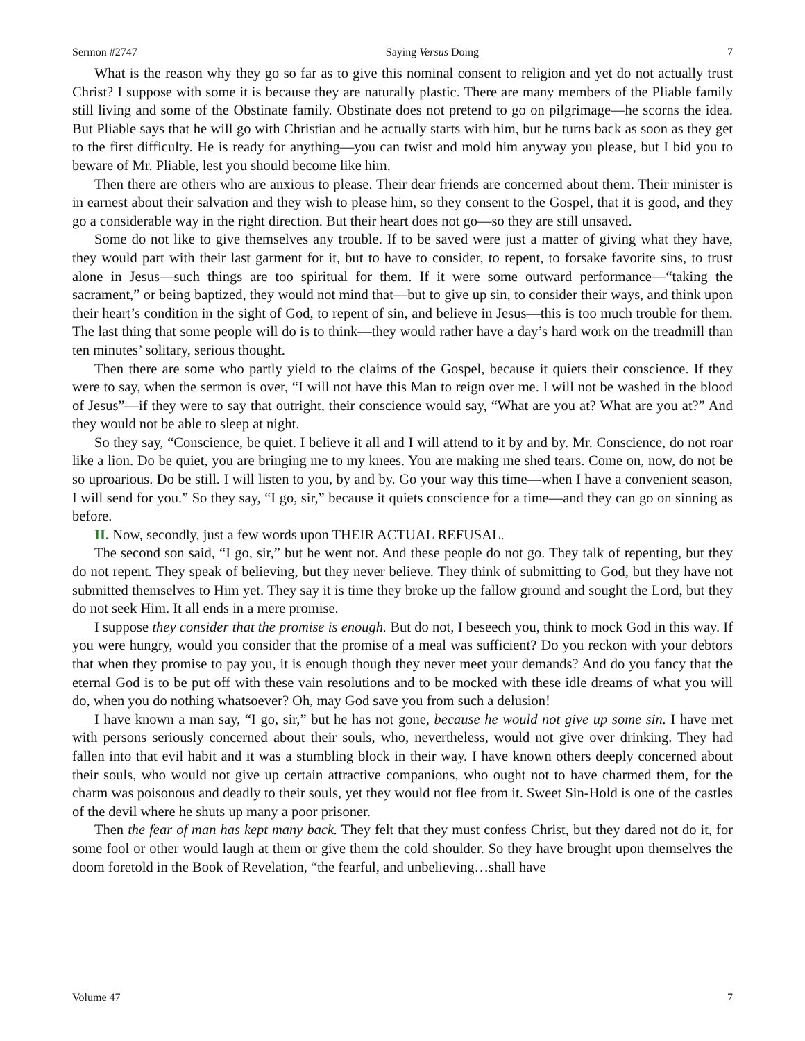Sermon #2747 Saying Versus Doing 7
What is the reason why they go so far as to give this nominal consent to religion and yet do not actually trust Christ? I suppose with some it is because they are naturally plastic. There are many members of the Pliable family still living and some of the Obstinate family. Obstinate does not pretend to go on pilgrimage—he scorns the idea. But Pliable says that he will go with Christian and he actually starts with him, but he turns back as soon as they get to the first difficulty. He is ready for anything—you can twist and mold him anyway you please, but I bid you to beware of Mr. Pliable, lest you should become like him.
Then there are others who are anxious to please. Their dear friends are concerned about them. Their minister is in earnest about their salvation and they wish to please him, so they consent to the Gospel, that it is good, and they go a considerable way in the right direction. But their heart does not go—so they are still unsaved.
Some do not like to give themselves any trouble. If to be saved were just a matter of giving what they have, they would part with their last garment for it, but to have to consider, to repent, to forsake favorite sins, to trust alone in Jesus—such things are too spiritual for them. If it were some outward performance—“taking the sacrament,” or being baptized, they would not mind that—but to give up sin, to consider their ways, and think upon their heart’s condition in the sight of God, to repent of sin, and believe in Jesus—this is too much trouble for them. The last thing that some people will do is to think—they would rather have a day’s hard work on the treadmill than ten minutes’ solitary, serious thought.
Then there are some who partly yield to the claims of the Gospel, because it quiets their conscience. If they were to say, when the sermon is over, “I will not have this Man to reign over me. I will not be washed in the blood of Jesus”—if they were to say that outright, their conscience would say, “What are you at? What are you at?” And they would not be able to sleep at night.
So they say, “Conscience, be quiet. I believe it all and I will attend to it by and by. Mr. Conscience, do not roar like a lion. Do be quiet, you are bringing me to my knees. You are making me shed tears. Come on, now, do not be so uproarious. Do be still. I will listen to you, by and by. Go your way this time—when I have a convenient season, I will send for you.” So they say, “I go, sir,” because it quiets conscience for a time—and they can go on sinning as before.
II. Now, secondly, just a few words upon THEIR ACTUAL REFUSAL.
The second son said, “I go, sir,” but he went not. And these people do not go. They talk of repenting, but they do not repent. They speak of believing, but they never believe. They think of submitting to God, but they have not submitted themselves to Him yet. They say it is time they broke up the fallow ground and sought the Lord, but they do not seek Him. It all ends in a mere promise.
I suppose they consider that the promise is enough. But do not, I beseech you, think to mock God in this way. If you were hungry, would you consider that the promise of a meal was sufficient? Do you reckon with your debtors that when they promise to pay you, it is enough though they never meet your demands? And do you fancy that the eternal God is to be put off with these vain resolutions and to be mocked with these idle dreams of what you will do, when you do nothing whatsoever? Oh, may God save you from such a delusion!
I have known a man say, “I go, sir,” but he has not gone, because he would not give up some sin. I have met with persons seriously concerned about their souls, who, nevertheless, would not give over drinking. They had fallen into that evil habit and it was a stumbling block in their way. I have known others deeply concerned about their souls, who would not give up certain attractive companions, who ought not to have charmed them, for the charm was poisonous and deadly to their souls, yet they would not flee from it. Sweet Sin-Hold is one of the castles of the devil where he shuts up many a poor prisoner.
Then the fear of man has kept many back. They felt that they must confess Christ, but they dared not do it, for some fool or other would laugh at them or give them the cold shoulder. So they have brought upon themselves the doom foretold in the Book of Revelation, “the fearful, and unbelieving…shall have
Volume 47 7